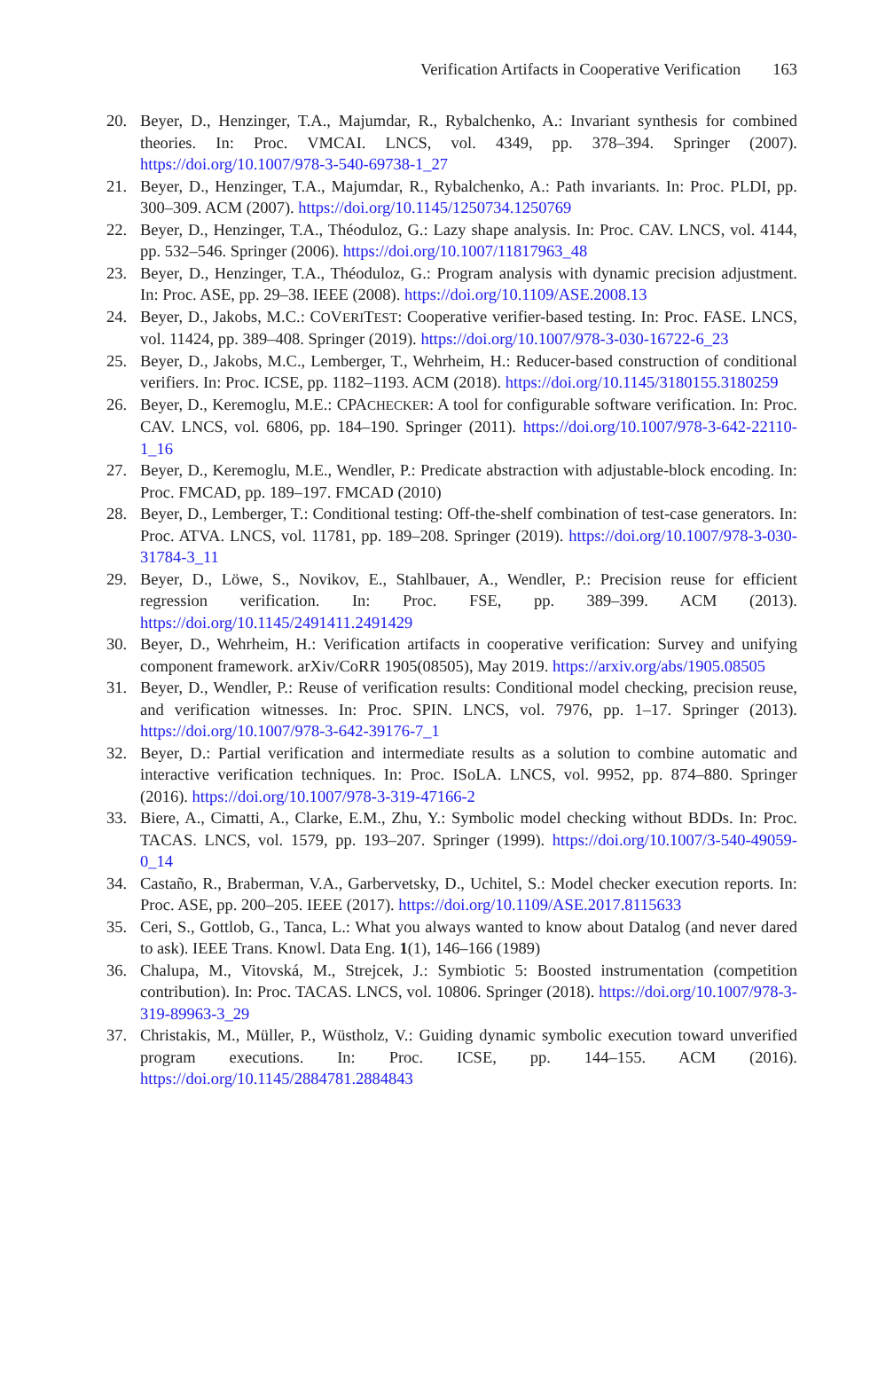Verification Artifacts in Cooperative Verification 163
20. Beyer, D., Henzinger, T.A., Majumdar, R., Rybalchenko, A.: Invariant synthesis for combined theories. In: Proc. VMCAI. LNCS, vol. 4349, pp. 378–394. Springer (2007). https://doi.org/10.1007/978-3-540-69738-1_27
21. Beyer, D., Henzinger, T.A., Majumdar, R., Rybalchenko, A.: Path invariants. In: Proc. PLDI, pp. 300–309. ACM (2007). https://doi.org/10.1145/1250734.1250769
22. Beyer, D., Henzinger, T.A., Théoduloz, G.: Lazy shape analysis. In: Proc. CAV. LNCS, vol. 4144, pp. 532–546. Springer (2006). https://doi.org/10.1007/11817963_48
23. Beyer, D., Henzinger, T.A., Théoduloz, G.: Program analysis with dynamic precision adjustment. In: Proc. ASE, pp. 29–38. IEEE (2008). https://doi.org/10.1109/ASE.2008.13
24. Beyer, D., Jakobs, M.C.: COVERITEST: Cooperative verifier-based testing. In: Proc. FASE. LNCS, vol. 11424, pp. 389–408. Springer (2019). https://doi.org/10.1007/978-3-030-16722-6_23
25. Beyer, D., Jakobs, M.C., Lemberger, T., Wehrheim, H.: Reducer-based construction of conditional verifiers. In: Proc. ICSE, pp. 1182–1193. ACM (2018). https://doi.org/10.1145/3180155.3180259
26. Beyer, D., Keremoglu, M.E.: CPACHECKER: A tool for configurable software verification. In: Proc. CAV. LNCS, vol. 6806, pp. 184–190. Springer (2011). https://doi.org/10.1007/978-3-642-22110-1_16
27. Beyer, D., Keremoglu, M.E., Wendler, P.: Predicate abstraction with adjustable-block encoding. In: Proc. FMCAD, pp. 189–197. FMCAD (2010)
28. Beyer, D., Lemberger, T.: Conditional testing: Off-the-shelf combination of test-case generators. In: Proc. ATVA. LNCS, vol. 11781, pp. 189–208. Springer (2019). https://doi.org/10.1007/978-3-030-31784-3_11
29. Beyer, D., Löwe, S., Novikov, E., Stahlbauer, A., Wendler, P.: Precision reuse for efficient regression verification. In: Proc. FSE, pp. 389–399. ACM (2013). https://doi.org/10.1145/2491411.2491429
30. Beyer, D., Wehrheim, H.: Verification artifacts in cooperative verification: Survey and unifying component framework. arXiv/CoRR 1905(08505), May 2019. https://arxiv.org/abs/1905.08505
31. Beyer, D., Wendler, P.: Reuse of verification results: Conditional model checking, precision reuse, and verification witnesses. In: Proc. SPIN. LNCS, vol. 7976, pp. 1–17. Springer (2013). https://doi.org/10.1007/978-3-642-39176-7_1
32. Beyer, D.: Partial verification and intermediate results as a solution to combine automatic and interactive verification techniques. In: Proc. ISoLA. LNCS, vol. 9952, pp. 874–880. Springer (2016). https://doi.org/10.1007/978-3-319-47166-2
33. Biere, A., Cimatti, A., Clarke, E.M., Zhu, Y.: Symbolic model checking without BDDs. In: Proc. TACAS. LNCS, vol. 1579, pp. 193–207. Springer (1999). https://doi.org/10.1007/3-540-49059-0_14
34. Castaño, R., Braberman, V.A., Garbervetsky, D., Uchitel, S.: Model checker execution reports. In: Proc. ASE, pp. 200–205. IEEE (2017). https://doi.org/10.1109/ASE.2017.8115633
35. Ceri, S., Gottlob, G., Tanca, L.: What you always wanted to know about Datalog (and never dared to ask). IEEE Trans. Knowl. Data Eng. 1(1), 146–166 (1989)
36. Chalupa, M., Vitovská, M., Strejcek, J.: Symbiotic 5: Boosted instrumentation (competition contribution). In: Proc. TACAS. LNCS, vol. 10806. Springer (2018). https://doi.org/10.1007/978-3-319-89963-3_29
37. Christakis, M., Müller, P., Wüstholz, V.: Guiding dynamic symbolic execution toward unverified program executions. In: Proc. ICSE, pp. 144–155. ACM (2016). https://doi.org/10.1145/2884781.2884843